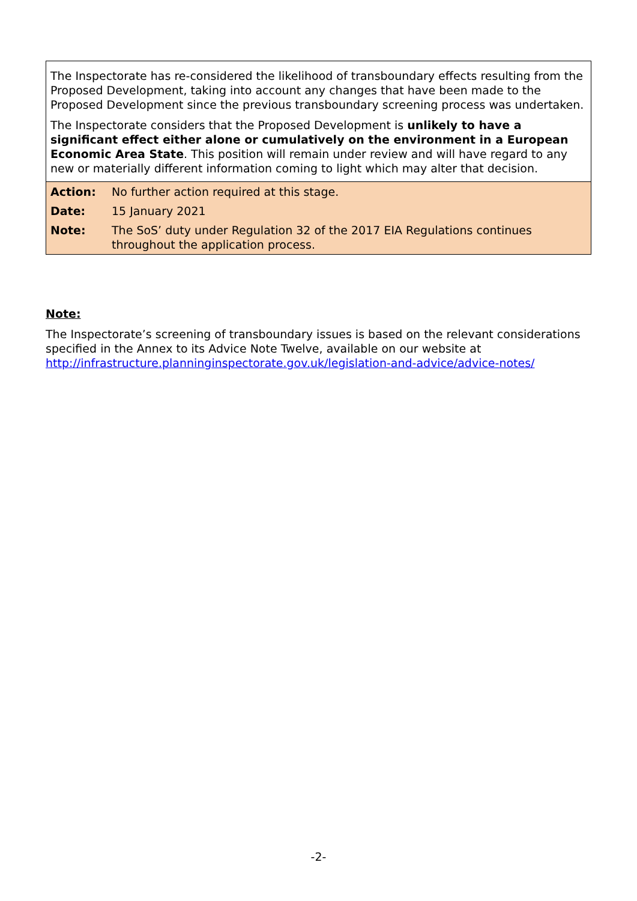The Inspectorate has re-considered the likelihood of transboundary effects resulting from the Proposed Development, taking into account any changes that have been made to the Proposed Development since the previous transboundary screening process was undertaken.
The Inspectorate considers that the Proposed Development is unlikely to have a significant effect either alone or cumulatively on the environment in a European Economic Area State. This position will remain under review and will have regard to any new or materially different information coming to light which may alter that decision.
| Action: | No further action required at this stage. |
| Date: | 15 January 2021 |
| Note: | The SoS’ duty under Regulation 32 of the 2017 EIA Regulations continues throughout the application process. |
Note:
The Inspectorate’s screening of transboundary issues is based on the relevant considerations specified in the Annex to its Advice Note Twelve, available on our website at http://infrastructure.planninginspectorate.gov.uk/legislation-and-advice/advice-notes/
-2-